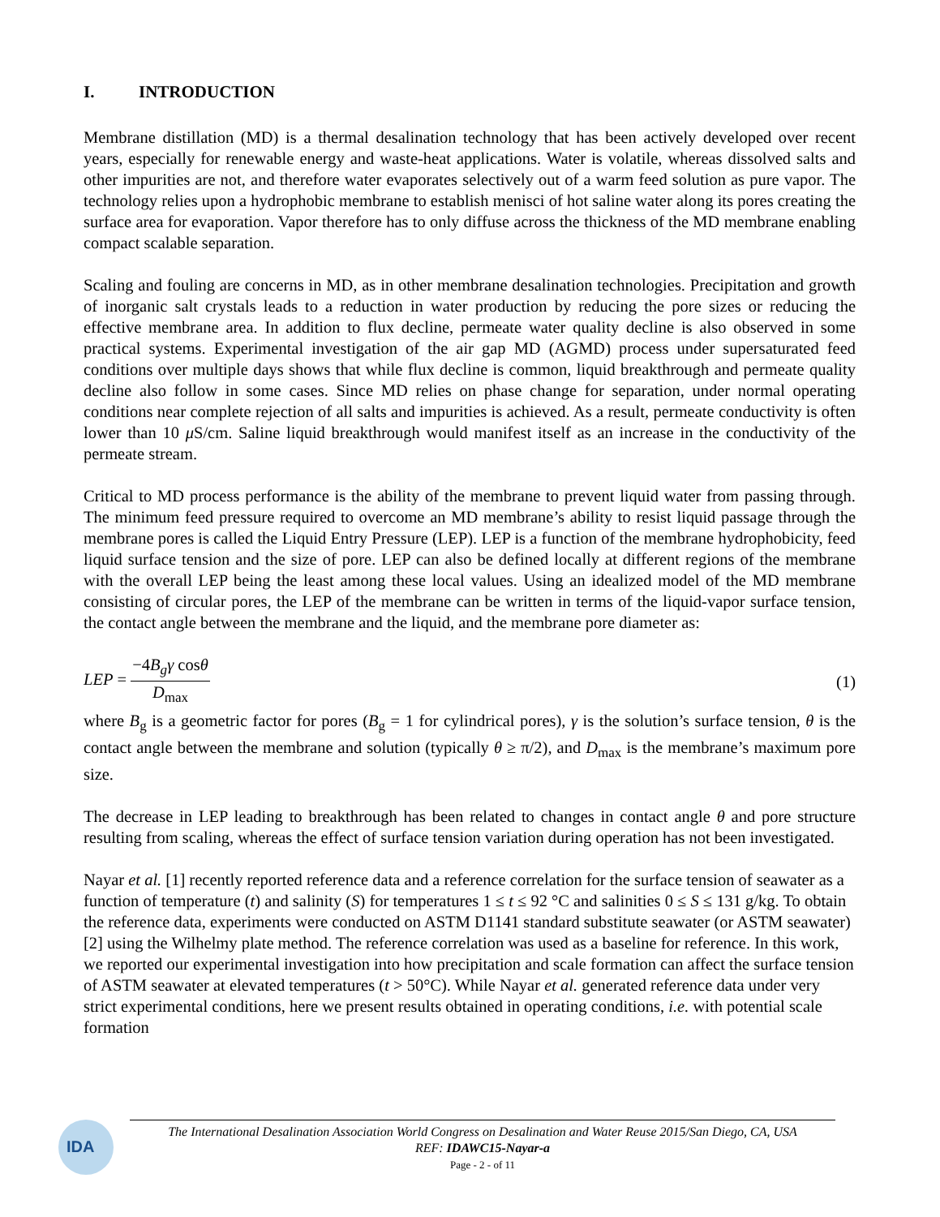I. INTRODUCTION
Membrane distillation (MD) is a thermal desalination technology that has been actively developed over recent years, especially for renewable energy and waste-heat applications. Water is volatile, whereas dissolved salts and other impurities are not, and therefore water evaporates selectively out of a warm feed solution as pure vapor. The technology relies upon a hydrophobic membrane to establish menisci of hot saline water along its pores creating the surface area for evaporation. Vapor therefore has to only diffuse across the thickness of the MD membrane enabling compact scalable separation.
Scaling and fouling are concerns in MD, as in other membrane desalination technologies. Precipitation and growth of inorganic salt crystals leads to a reduction in water production by reducing the pore sizes or reducing the effective membrane area. In addition to flux decline, permeate water quality decline is also observed in some practical systems. Experimental investigation of the air gap MD (AGMD) process under supersaturated feed conditions over multiple days shows that while flux decline is common, liquid breakthrough and permeate quality decline also follow in some cases. Since MD relies on phase change for separation, under normal operating conditions near complete rejection of all salts and impurities is achieved. As a result, permeate conductivity is often lower than 10 μ S/cm. Saline liquid breakthrough would manifest itself as an increase in the conductivity of the permeate stream.
Critical to MD process performance is the ability of the membrane to prevent liquid water from passing through. The minimum feed pressure required to overcome an MD membrane’s ability to resist liquid passage through the membrane pores is called the Liquid Entry Pressure (LEP). LEP is a function of the membrane hydrophobicity, feed liquid surface tension and the size of pore. LEP can also be defined locally at different regions of the membrane with the overall LEP being the least among these local values. Using an idealized model of the MD membrane consisting of circular pores, the LEP of the membrane can be written in terms of the liquid-vapor surface tension, the contact angle between the membrane and the liquid, and the membrane pore diameter as:
LEP =
−4B<sub>g</sub>γ cosθ
D<sub>max</sub>
(1)
where B<sub>g</sub> is a geometric factor for pores (B<sub>g</sub> = 1 for cylindrical pores), γ is the solution’s surface tension, θ is the contact angle between the membrane and solution (typically θ ≥ π/2), and D<sub>max</sub> is the membrane’s maximum pore size.
The decrease in LEP leading to breakthrough has been related to changes in contact angle θ and pore structure resulting from scaling, whereas the effect of surface tension variation during operation has not been investigated.
Nayar et al. [1] recently reported reference data and a reference correlation for the surface tension of seawater as a function of temperature (t) and salinity (S) for temperatures 1 ≤ t ≤ 92 °C and salinities 0 ≤ S ≤ 131 g/kg. To obtain the reference data, experiments were conducted on ASTM D1141 standard substitute seawater (or ASTM seawater) [2] using the Wilhelmy plate method. The reference correlation was used as a baseline for reference. In this work, we reported our experimental investigation into how precipitation and scale formation can affect the surface tension of ASTM seawater at elevated temperatures (t > 50°C). While Nayar et al. generated reference data under very strict experimental conditions, here we present results obtained in operating conditions, i.e. with potential scale formation
IDA
The International Desalination Association World Congress on Desalination and Water Reuse 2015/San Diego, CA, USA
REF: IDAWC15-Nayar-a
Page - 2 - of 11